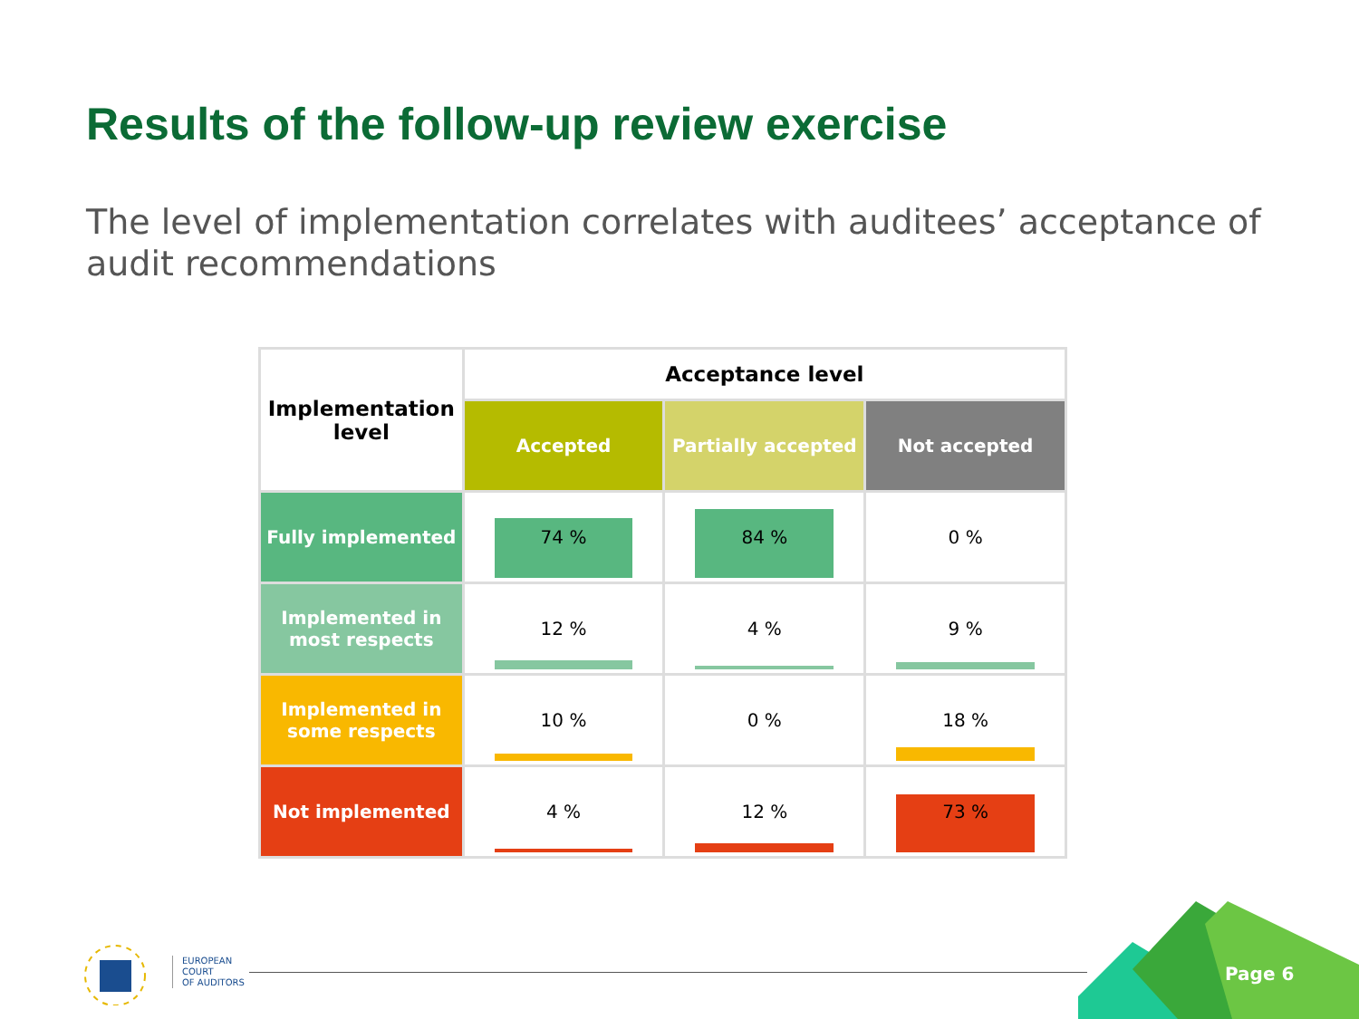Results of the follow-up review exercise
The level of implementation correlates with auditees’ acceptance of audit recommendations
| Implementation level | Acceptance level | | |
| --- | --- | --- | --- |
| | Accepted | Partially accepted | Not accepted |
| Fully implemented | 74 % | 84 % | 0 % |
| Implemented in most respects | 12 % | 4 % | 9 % |
| Implemented in some respects | 10 % | 0 % | 18 % |
| Not implemented | 4 % | 12 % | 73 % |
EUROPEAN
COURT
OF AUDITORS
Page 6